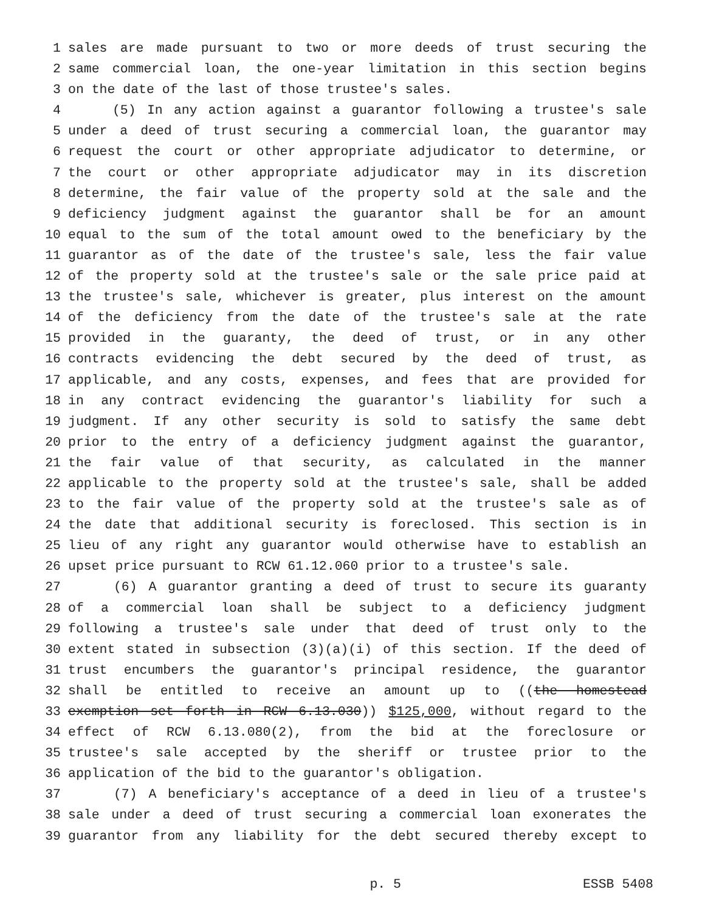1 sales are made pursuant to two or more deeds of trust securing the
2 same commercial loan, the one-year limitation in this section begins
3 on the date of the last of those trustee's sales.
4 (5) In any action against a guarantor following a trustee's sale
5 under a deed of trust securing a commercial loan, the guarantor may
6 request the court or other appropriate adjudicator to determine, or
7 the court or other appropriate adjudicator may in its discretion
8 determine, the fair value of the property sold at the sale and the
9 deficiency judgment against the guarantor shall be for an amount
10 equal to the sum of the total amount owed to the beneficiary by the
11 guarantor as of the date of the trustee's sale, less the fair value
12 of the property sold at the trustee's sale or the sale price paid at
13 the trustee's sale, whichever is greater, plus interest on the amount
14 of the deficiency from the date of the trustee's sale at the rate
15 provided in the guaranty, the deed of trust, or in any other
16 contracts evidencing the debt secured by the deed of trust, as
17 applicable, and any costs, expenses, and fees that are provided for
18 in any contract evidencing the guarantor's liability for such a
19 judgment. If any other security is sold to satisfy the same debt
20 prior to the entry of a deficiency judgment against the guarantor,
21 the fair value of that security, as calculated in the manner
22 applicable to the property sold at the trustee's sale, shall be added
23 to the fair value of the property sold at the trustee's sale as of
24 the date that additional security is foreclosed. This section is in
25 lieu of any right any guarantor would otherwise have to establish an
26 upset price pursuant to RCW 61.12.060 prior to a trustee's sale.
27 (6) A guarantor granting a deed of trust to secure its guaranty
28 of a commercial loan shall be subject to a deficiency judgment
29 following a trustee's sale under that deed of trust only to the
30 extent stated in subsection (3)(a)(i) of this section. If the deed of
31 trust encumbers the guarantor's principal residence, the guarantor
32 shall be entitled to receive an amount up to ((the homestead
33 exemption set forth in RCW 6.13.030)) $125,000, without regard to the
34 effect of RCW 6.13.080(2), from the bid at the foreclosure or
35 trustee's sale accepted by the sheriff or trustee prior to the
36 application of the bid to the guarantor's obligation.
37 (7) A beneficiary's acceptance of a deed in lieu of a trustee's
38 sale under a deed of trust securing a commercial loan exonerates the
39 guarantor from any liability for the debt secured thereby except to
p. 5 ESSB 5408